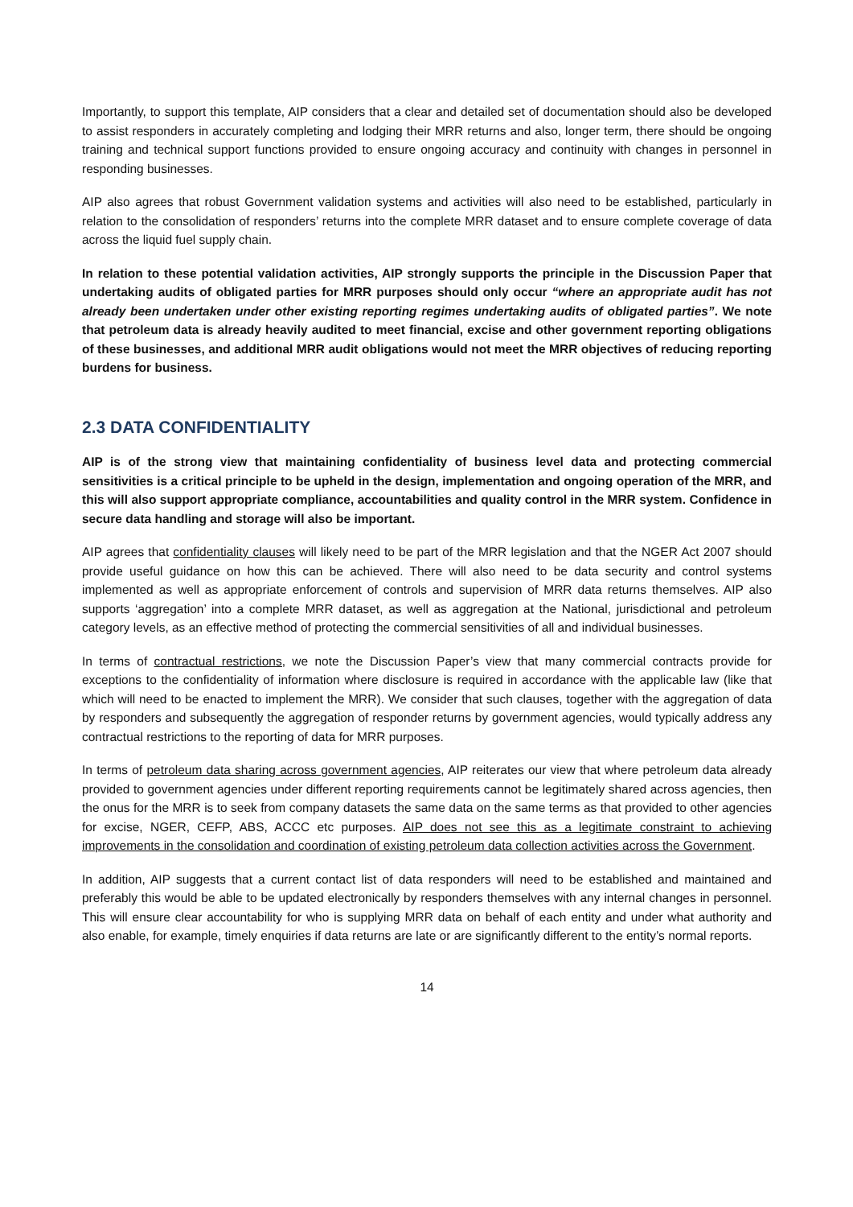Importantly, to support this template, AIP considers that a clear and detailed set of documentation should also be developed to assist responders in accurately completing and lodging their MRR returns and also, longer term, there should be ongoing training and technical support functions provided to ensure ongoing accuracy and continuity with changes in personnel in responding businesses.
AIP also agrees that robust Government validation systems and activities will also need to be established, particularly in relation to the consolidation of responders’ returns into the complete MRR dataset and to ensure complete coverage of data across the liquid fuel supply chain.
In relation to these potential validation activities, AIP strongly supports the principle in the Discussion Paper that undertaking audits of obligated parties for MRR purposes should only occur “where an appropriate audit has not already been undertaken under other existing reporting regimes undertaking audits of obligated parties”. We note that petroleum data is already heavily audited to meet financial, excise and other government reporting obligations of these businesses, and additional MRR audit obligations would not meet the MRR objectives of reducing reporting burdens for business.
2.3 DATA CONFIDENTIALITY
AIP is of the strong view that maintaining confidentiality of business level data and protecting commercial sensitivities is a critical principle to be upheld in the design, implementation and ongoing operation of the MRR, and this will also support appropriate compliance, accountabilities and quality control in the MRR system. Confidence in secure data handling and storage will also be important.
AIP agrees that confidentiality clauses will likely need to be part of the MRR legislation and that the NGER Act 2007 should provide useful guidance on how this can be achieved. There will also need to be data security and control systems implemented as well as appropriate enforcement of controls and supervision of MRR data returns themselves. AIP also supports ‘aggregation’ into a complete MRR dataset, as well as aggregation at the National, jurisdictional and petroleum category levels, as an effective method of protecting the commercial sensitivities of all and individual businesses.
In terms of contractual restrictions, we note the Discussion Paper’s view that many commercial contracts provide for exceptions to the confidentiality of information where disclosure is required in accordance with the applicable law (like that which will need to be enacted to implement the MRR). We consider that such clauses, together with the aggregation of data by responders and subsequently the aggregation of responder returns by government agencies, would typically address any contractual restrictions to the reporting of data for MRR purposes.
In terms of petroleum data sharing across government agencies, AIP reiterates our view that where petroleum data already provided to government agencies under different reporting requirements cannot be legitimately shared across agencies, then the onus for the MRR is to seek from company datasets the same data on the same terms as that provided to other agencies for excise, NGER, CEFP, ABS, ACCC etc purposes. AIP does not see this as a legitimate constraint to achieving improvements in the consolidation and coordination of existing petroleum data collection activities across the Government.
In addition, AIP suggests that a current contact list of data responders will need to be established and maintained and preferably this would be able to be updated electronically by responders themselves with any internal changes in personnel. This will ensure clear accountability for who is supplying MRR data on behalf of each entity and under what authority and also enable, for example, timely enquiries if data returns are late or are significantly different to the entity’s normal reports.
14